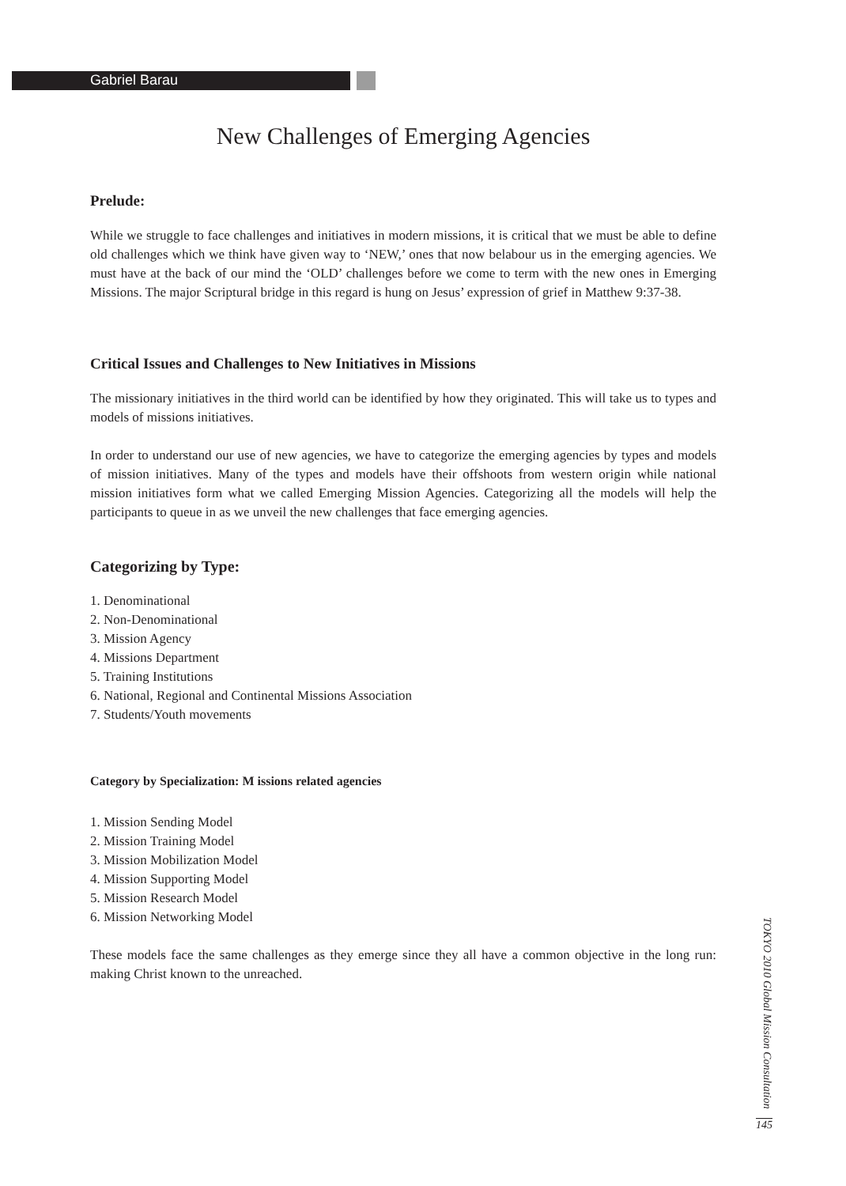Gabriel Barau
New Challenges of Emerging Agencies
Prelude:
While we struggle to face challenges and initiatives in modern missions, it is critical that we must be able to define old challenges which we think have given way to ‘NEW,’ ones that now belabour us in the emerging agencies. We must have at the back of our mind the ‘OLD’ challenges before we come to term with the new ones in Emerging Missions. The major Scriptural bridge in this regard is hung on Jesus’ expression of grief in Matthew 9:37-38.
Critical Issues and Challenges to New Initiatives in Missions
The missionary initiatives in the third world can be identified by how they originated. This will take us to types and models of missions initiatives.
In order to understand our use of new agencies, we have to categorize the emerging agencies by types and models of mission initiatives. Many of the types and models have their offshoots from western origin while national mission initiatives form what we called Emerging Mission Agencies. Categorizing all the models will help the participants to queue in as we unveil the new challenges that face emerging agencies.
Categorizing by Type:
1. Denominational
2. Non-Denominational
3. Mission Agency
4. Missions Department
5. Training Institutions
6. National, Regional and Continental Missions Association
7. Students/Youth movements
Category by Specialization: M issions related agencies
1. Mission Sending Model
2. Mission Training Model
3. Mission Mobilization Model
4. Mission Supporting Model
5. Mission Research Model
6. Mission Networking Model
These models face the same challenges as they emerge since they all have a common objective in the long run: making Christ known to the unreached.
TOKYO 2010 Global Mission Consultation
145